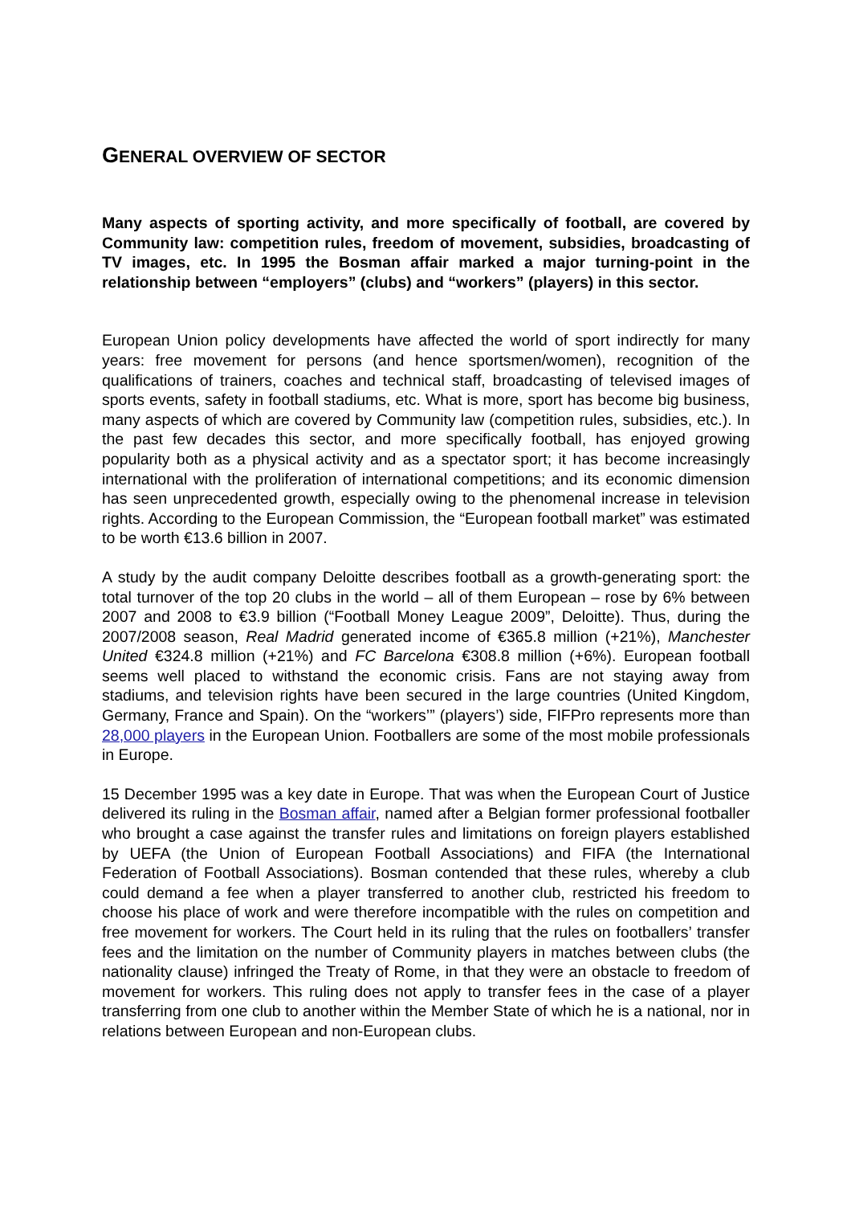GENERAL OVERVIEW OF SECTOR
Many aspects of sporting activity, and more specifically of football, are covered by Community law: competition rules, freedom of movement, subsidies, broadcasting of TV images, etc. In 1995 the Bosman affair marked a major turning-point in the relationship between “employers” (clubs) and “workers” (players) in this sector.
European Union policy developments have affected the world of sport indirectly for many years: free movement for persons (and hence sportsmen/women), recognition of the qualifications of trainers, coaches and technical staff, broadcasting of televised images of sports events, safety in football stadiums, etc. What is more, sport has become big business, many aspects of which are covered by Community law (competition rules, subsidies, etc.). In the past few decades this sector, and more specifically football, has enjoyed growing popularity both as a physical activity and as a spectator sport; it has become increasingly international with the proliferation of international competitions; and its economic dimension has seen unprecedented growth, especially owing to the phenomenal increase in television rights. According to the European Commission, the “European football market” was estimated to be worth €13.6 billion in 2007.
A study by the audit company Deloitte describes football as a growth-generating sport: the total turnover of the top 20 clubs in the world – all of them European – rose by 6% between 2007 and 2008 to €3.9 billion (“Football Money League 2009”, Deloitte). Thus, during the 2007/2008 season, Real Madrid generated income of €365.8 million (+21%), Manchester United €324.8 million (+21%) and FC Barcelona €308.8 million (+6%). European football seems well placed to withstand the economic crisis. Fans are not staying away from stadiums, and television rights have been secured in the large countries (United Kingdom, Germany, France and Spain). On the “workers’” (players’) side, FIFPro represents more than 28,000 players in the European Union. Footballers are some of the most mobile professionals in Europe.
15 December 1995 was a key date in Europe. That was when the European Court of Justice delivered its ruling in the Bosman affair, named after a Belgian former professional footballer who brought a case against the transfer rules and limitations on foreign players established by UEFA (the Union of European Football Associations) and FIFA (the International Federation of Football Associations). Bosman contended that these rules, whereby a club could demand a fee when a player transferred to another club, restricted his freedom to choose his place of work and were therefore incompatible with the rules on competition and free movement for workers. The Court held in its ruling that the rules on footballers’ transfer fees and the limitation on the number of Community players in matches between clubs (the nationality clause) infringed the Treaty of Rome, in that they were an obstacle to freedom of movement for workers. This ruling does not apply to transfer fees in the case of a player transferring from one club to another within the Member State of which he is a national, nor in relations between European and non-European clubs.